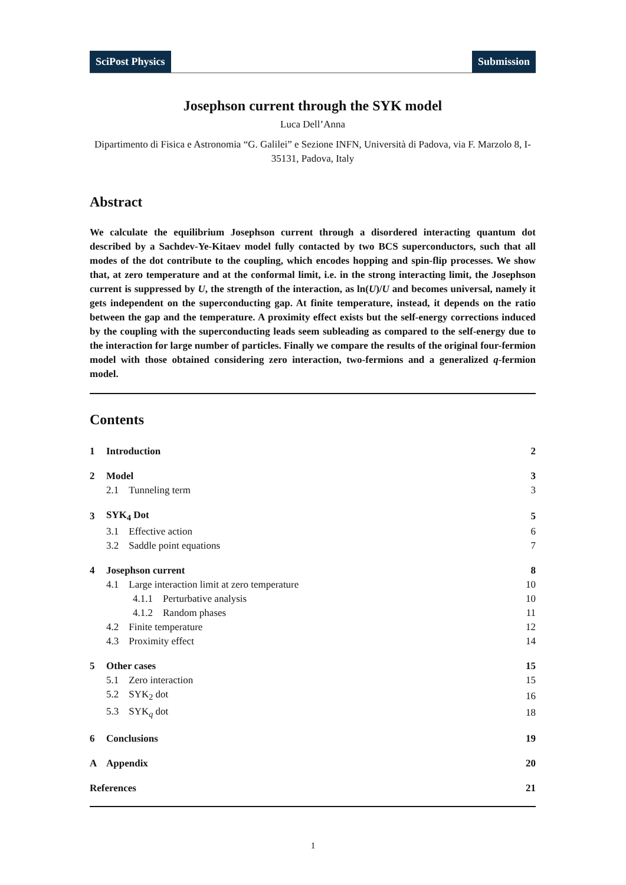SciPost Physics Submission
Josephson current through the SYK model
Luca Dell’Anna
Dipartimento di Fisica e Astronomia “G. Galilei” e Sezione INFN, Università di Padova, via F. Marzolo 8, I-35131, Padova, Italy
Abstract
We calculate the equilibrium Josephson current through a disordered interacting quantum dot described by a Sachdev-Ye-Kitaev model fully contacted by two BCS superconductors, such that all modes of the dot contribute to the coupling, which encodes hopping and spin-flip processes. We show that, at zero temperature and at the conformal limit, i.e. in the strong interacting limit, the Josephson current is suppressed by U, the strength of the interaction, as ln(U)/U and becomes universal, namely it gets independent on the superconducting gap. At finite temperature, instead, it depends on the ratio between the gap and the temperature. A proximity effect exists but the self-energy corrections induced by the coupling with the superconducting leads seem subleading as compared to the self-energy due to the interaction for large number of particles. Finally we compare the results of the original four-fermion model with those obtained considering zero interaction, two-fermions and a generalized q-fermion model.
Contents
| 1 | Introduction | | 2 |
| 2 | Model | | 3 |
| | 2.1 Tunneling term | | 3 |
| 3 | SYK<sub>4</sub> Dot | | 5 |
| | 3.1 Effective action | | 6 |
| | 3.2 Saddle point equations | | 7 |
| 4 | Josephson current | | 8 |
| | 4.1 Large interaction limit at zero temperature | | 10 |
| | | 4.1.1 Perturbative analysis | 10 |
| | | 4.1.2 Random phases | 11 |
| | 4.2 Finite temperature | | 12 |
| | 4.3 Proximity effect | | 14 |
| 5 | Other cases | | 15 |
| | 5.1 Zero interaction | | 15 |
| | 5.2 SYK<sub>2</sub> dot | | 16 |
| | 5.3 SYK<sub>q</sub> dot | | 18 |
| 6 | Conclusions | | 19 |
| A | Appendix | | 20 |
| References | | | 21 |
1